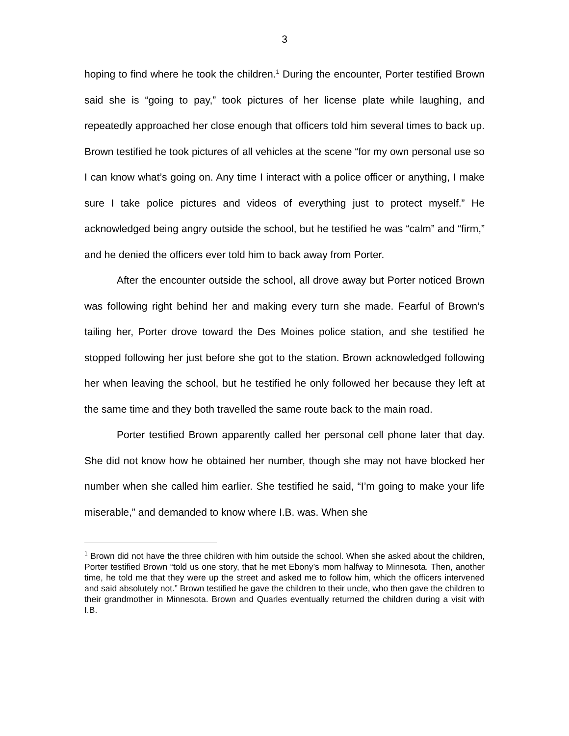3
hoping to find where he took the children.<sup>1</sup> During the encounter, Porter testified Brown said she is “going to pay,” took pictures of her license plate while laughing, and repeatedly approached her close enough that officers told him several times to back up. Brown testified he took pictures of all vehicles at the scene “for my own personal use so I can know what’s going on. Any time I interact with a police officer or anything, I make sure I take police pictures and videos of everything just to protect myself.” He acknowledged being angry outside the school, but he testified he was “calm” and “firm,” and he denied the officers ever told him to back away from Porter.
After the encounter outside the school, all drove away but Porter noticed Brown was following right behind her and making every turn she made. Fearful of Brown’s tailing her, Porter drove toward the Des Moines police station, and she testified he stopped following her just before she got to the station. Brown acknowledged following her when leaving the school, but he testified he only followed her because they left at the same time and they both travelled the same route back to the main road.
Porter testified Brown apparently called her personal cell phone later that day. She did not know how he obtained her number, though she may not have blocked her number when she called him earlier. She testified he said, “I’m going to make your life miserable,” and demanded to know where I.B. was. When she
<sup>1</sup> Brown did not have the three children with him outside the school. When she asked about the children, Porter testified Brown “told us one story, that he met Ebony’s mom halfway to Minnesota. Then, another time, he told me that they were up the street and asked me to follow him, which the officers intervened and said absolutely not.” Brown testified he gave the children to their uncle, who then gave the children to their grandmother in Minnesota. Brown and Quarles eventually returned the children during a visit with I.B.